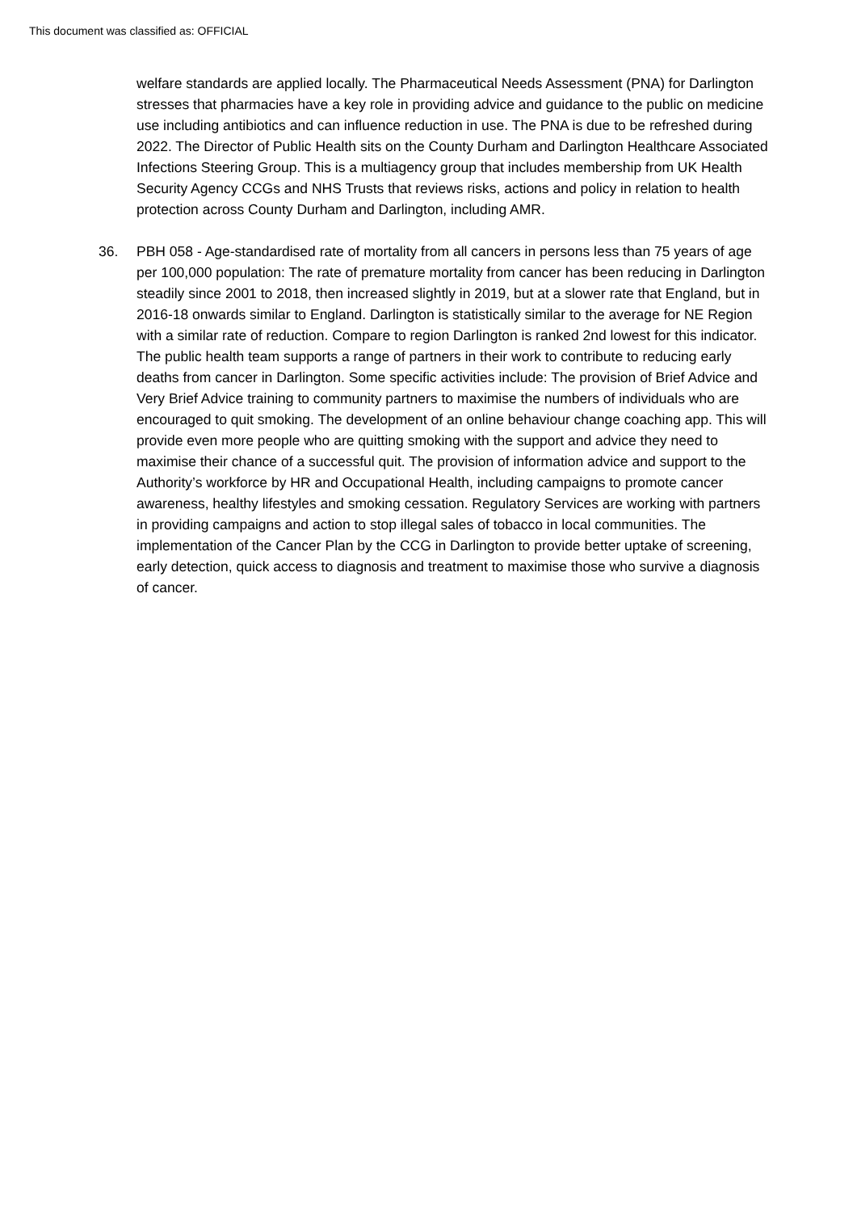This document was classified as: OFFICIAL
welfare standards are applied locally. The Pharmaceutical Needs Assessment (PNA) for Darlington stresses that pharmacies have a key role in providing advice and guidance to the public on medicine use including antibiotics and can influence reduction in use. The PNA is due to be refreshed during 2022. The Director of Public Health sits on the County Durham and Darlington Healthcare Associated Infections Steering Group. This is a multiagency group that includes membership from UK Health Security Agency CCGs and NHS Trusts that reviews risks, actions and policy in relation to health protection across County Durham and Darlington, including AMR.
36. PBH 058 - Age-standardised rate of mortality from all cancers in persons less than 75 years of age per 100,000 population: The rate of premature mortality from cancer has been reducing in Darlington steadily since 2001 to 2018, then increased slightly in 2019, but at a slower rate that England, but in 2016-18 onwards similar to England. Darlington is statistically similar to the average for NE Region with a similar rate of reduction. Compare to region Darlington is ranked 2nd lowest for this indicator. The public health team supports a range of partners in their work to contribute to reducing early deaths from cancer in Darlington. Some specific activities include: The provision of Brief Advice and Very Brief Advice training to community partners to maximise the numbers of individuals who are encouraged to quit smoking. The development of an online behaviour change coaching app. This will provide even more people who are quitting smoking with the support and advice they need to maximise their chance of a successful quit. The provision of information advice and support to the Authority’s workforce by HR and Occupational Health, including campaigns to promote cancer awareness, healthy lifestyles and smoking cessation. Regulatory Services are working with partners in providing campaigns and action to stop illegal sales of tobacco in local communities. The implementation of the Cancer Plan by the CCG in Darlington to provide better uptake of screening, early detection, quick access to diagnosis and treatment to maximise those who survive a diagnosis of cancer.